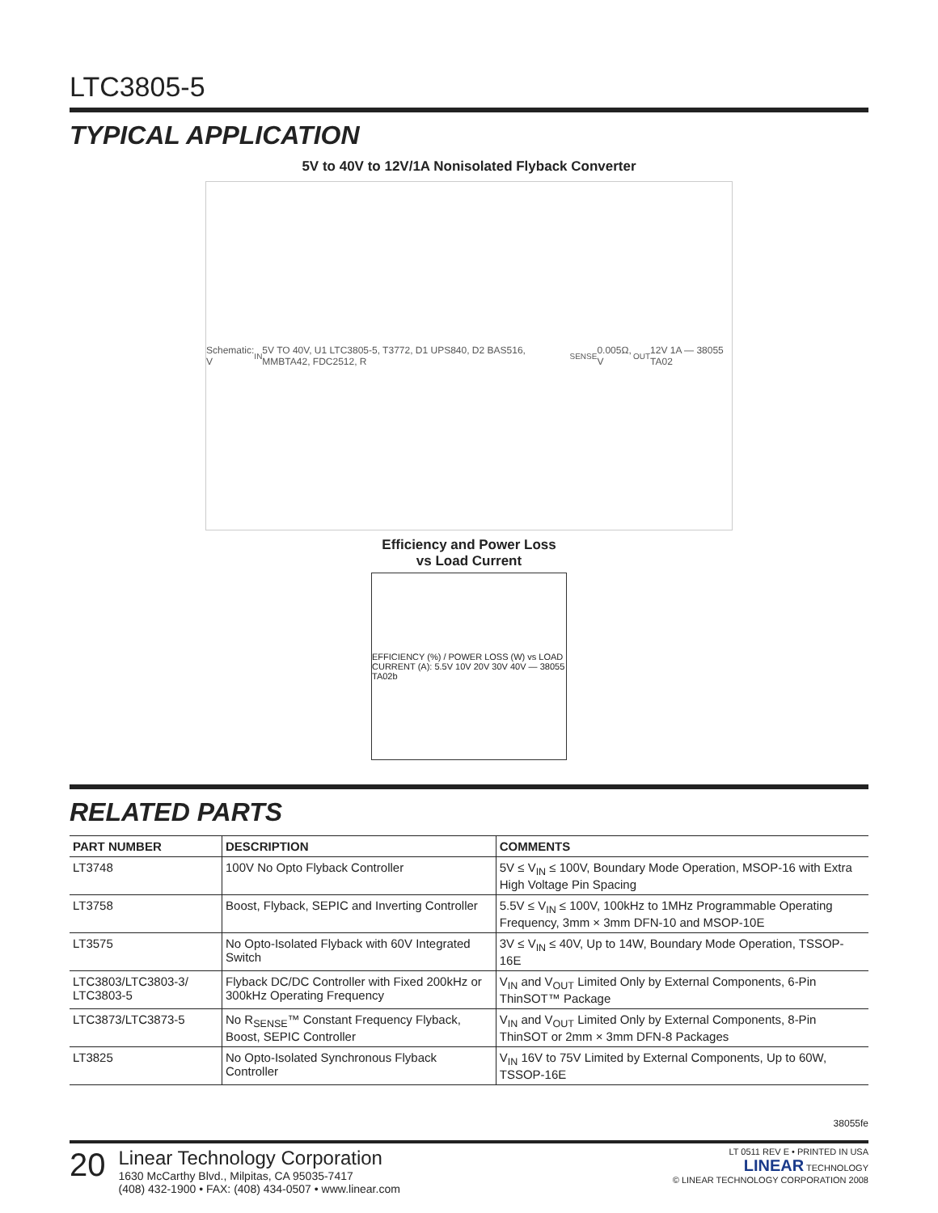LTC3805-5
TYPICAL APPLICATION
5V to 40V to 12V/1A Nonisolated Flyback Converter
Schematic: V<sub>IN</sub> 5V TO 40V, U1 LTC3805-5, T3772, D1 UPS840, D2 BAS516, MMBTA42, FDC2512, R<sub>SENSE</sub> 0.005Ω, V<sub>OUT</sub> 12V 1A — 38055 TA02
Efficiency and Power Loss
vs Load Current
EFFICIENCY (%) / POWER LOSS (W) vs LOAD CURRENT (A): 5.5V 10V 20V 30V 40V — 38055 TA02b
RELATED PARTS
| PART NUMBER | DESCRIPTION | COMMENTS |
| --- | --- | --- |
| LT3748 | 100V No Opto Flyback Controller | 5V ≤ V<sub>IN</sub> ≤ 100V, Boundary Mode Operation, MSOP-16 with Extra High Voltage Pin Spacing |
| LT3758 | Boost, Flyback, SEPIC and Inverting Controller | 5.5V ≤ V<sub>IN</sub> ≤ 100V, 100kHz to 1MHz Programmable Operating Frequency, 3mm × 3mm DFN-10 and MSOP-10E |
| LT3575 | No Opto-Isolated Flyback with 60V Integrated Switch | 3V ≤ V<sub>IN</sub> ≤ 40V, Up to 14W, Boundary Mode Operation, TSSOP-16E |
| LTC3803/LTC3803-3/ LTC3803-5 | Flyback DC/DC Controller with Fixed 200kHz or 300kHz Operating Frequency | V<sub>IN</sub> and V<sub>OUT</sub> Limited Only by External Components, 6-Pin ThinSOT™ Package |
| LTC3873/LTC3873-5 | No R<sub>SENSE</sub>™ Constant Frequency Flyback, Boost, SEPIC Controller | V<sub>IN</sub> and V<sub>OUT</sub> Limited Only by External Components, 8-Pin ThinSOT or 2mm × 3mm DFN-8 Packages |
| LT3825 | No Opto-Isolated Synchronous Flyback Controller | V<sub>IN</sub> 16V to 75V Limited by External Components, Up to 60W, TSSOP-16E |
38055fe
20
Linear Technology Corporation
1630 McCarthy Blvd., Milpitas, CA 95035-7417
(408) 432-1900 • FAX: (408) 434-0507 • www.linear.com
LT 0511 REV E • PRINTED IN USA
LINEAR TECHNOLOGY
© LINEAR TECHNOLOGY CORPORATION 2008